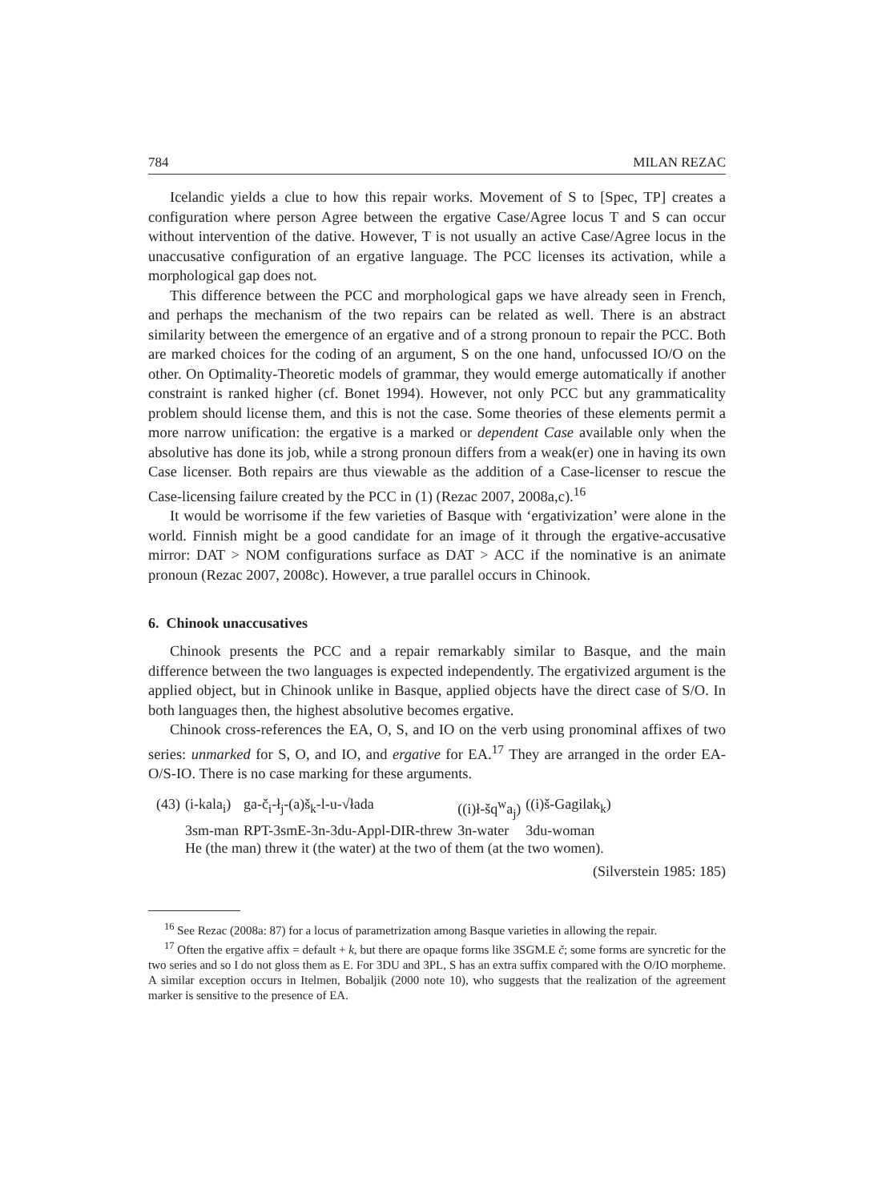784 MILAN REZAC
Icelandic yields a clue to how this repair works. Movement of S to [Spec, TP] creates a configuration where person Agree between the ergative Case/Agree locus T and S can occur without intervention of the dative. However, T is not usually an active Case/Agree locus in the unaccusative configuration of an ergative language. The PCC licenses its activation, while a morphological gap does not.
This difference between the PCC and morphological gaps we have already seen in French, and perhaps the mechanism of the two repairs can be related as well. There is an abstract similarity between the emergence of an ergative and of a strong pronoun to repair the PCC. Both are marked choices for the coding of an argument, S on the one hand, unfocussed IO/O on the other. On Optimality-Theoretic models of grammar, they would emerge automatically if another constraint is ranked higher (cf. Bonet 1994). However, not only PCC but any grammaticality problem should license them, and this is not the case. Some theories of these elements permit a more narrow unification: the ergative is a marked or dependent Case available only when the absolutive has done its job, while a strong pronoun differs from a weak(er) one in having its own Case licenser. Both repairs are thus viewable as the addition of a Case-licenser to rescue the Case-licensing failure created by the PCC in (1) (Rezac 2007, 2008a,c).<sup>16</sup>
It would be worrisome if the few varieties of Basque with ‘ergativization’ were alone in the world. Finnish might be a good candidate for an image of it through the ergative-accusative mirror: DAT > NOM configurations surface as DAT > ACC if the nominative is an animate pronoun (Rezac 2007, 2008c). However, a true parallel occurs in Chinook.
6. Chinook unaccusatives
Chinook presents the PCC and a repair remarkably similar to Basque, and the main difference between the two languages is expected independently. The ergativized argument is the applied object, but in Chinook unlike in Basque, applied objects have the direct case of S/O. In both languages then, the highest absolutive becomes ergative.
Chinook cross-references the EA, O, S, and IO on the verb using pronominal affixes of two series: unmarked for S, O, and IO, and ergative for EA.<sup>17</sup> They are arranged in the order EA-O/S-IO. There is no case marking for these arguments.
| (43) | (i-kala<sub>i</sub>) | ga-č<sub>i</sub>-ł<sub>j</sub>-(a)š<sub>k</sub>-l-u-√łada | ((i)ł-šq<sup>w</sup>a<sub>j</sub>) | ((i)š-Gagilak<sub>k</sub>) |
| | 3sm-man | RPT-3smE-3n-3du-Appl-DIR-threw | 3n-water | 3du-woman |
| | He (the man) threw it (the water) at the two of them (at the two women). | | | |
(Silverstein 1985: 185)
<sup>16</sup> See Rezac (2008a: 87) for a locus of parametrization among Basque varieties in allowing the repair.
<sup>17</sup> Often the ergative affix = default + k, but there are opaque forms like 3SGM.E č; some forms are syncretic for the two series and so I do not gloss them as E. For 3DU and 3PL, S has an extra suffix compared with the O/IO morpheme. A similar exception occurs in Itelmen, Bobaljik (2000 note 10), who suggests that the realization of the agreement marker is sensitive to the presence of EA.